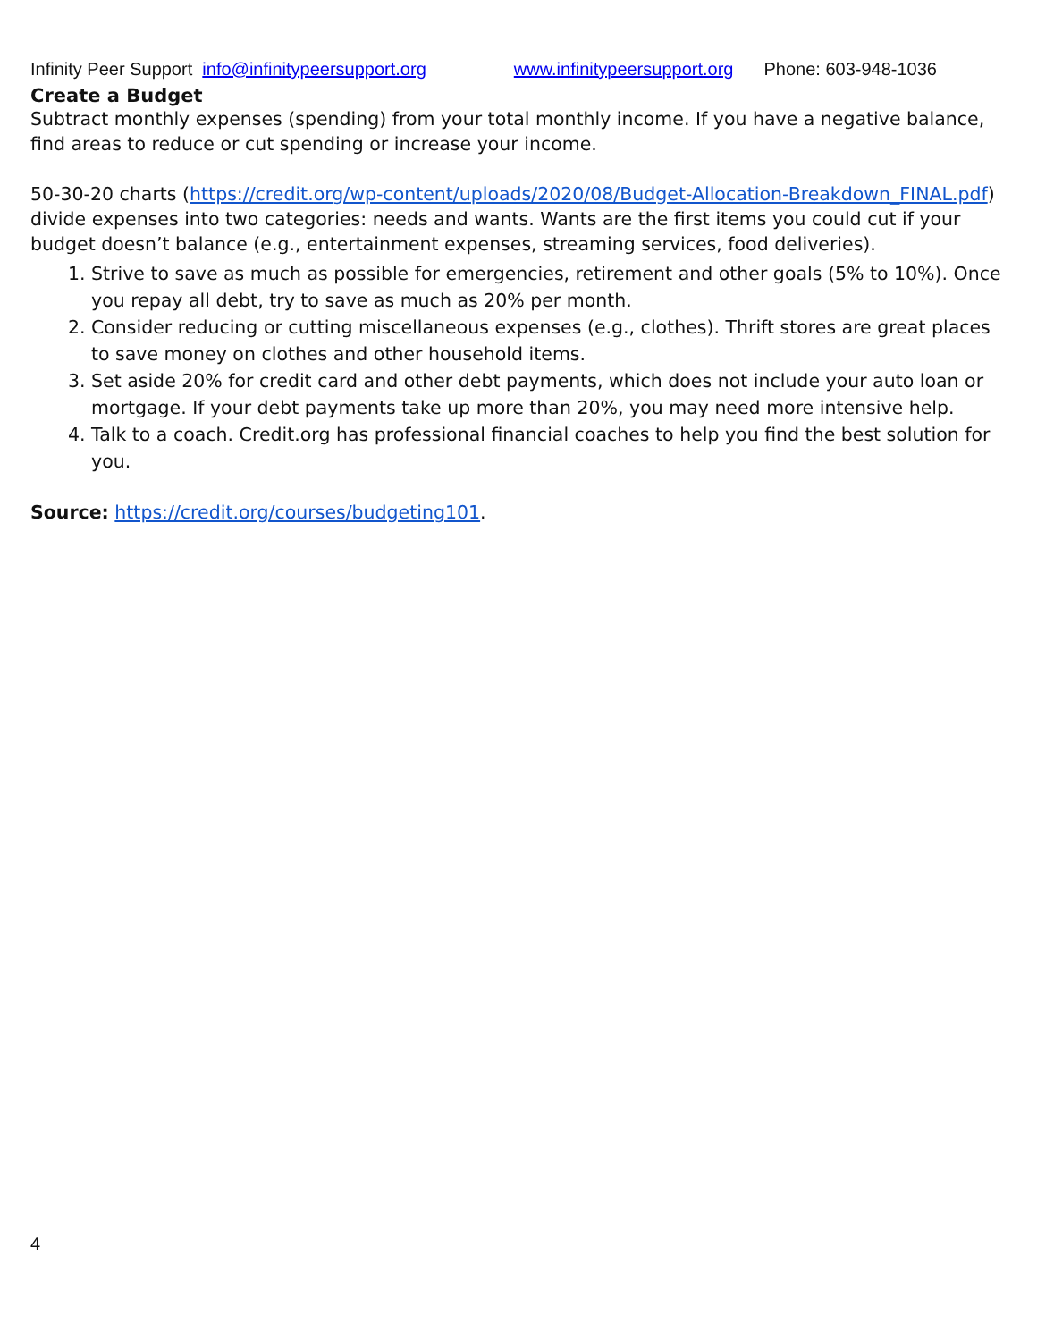Infinity Peer Support info@infinitypeersupport.org www.infinitypeersupport.org Phone: 603-948-1036
Create a Budget
Subtract monthly expenses (spending) from your total monthly income. If you have a negative balance, find areas to reduce or cut spending or increase your income.
50-30-20 charts (https://credit.org/wp-content/uploads/2020/08/Budget-Allocation-Breakdown_FINAL.pdf) divide expenses into two categories: needs and wants. Wants are the first items you could cut if your budget doesn’t balance (e.g., entertainment expenses, streaming services, food deliveries).
1. Strive to save as much as possible for emergencies, retirement and other goals (5% to 10%). Once you repay all debt, try to save as much as 20% per month.
2. Consider reducing or cutting miscellaneous expenses (e.g., clothes). Thrift stores are great places to save money on clothes and other household items.
3. Set aside 20% for credit card and other debt payments, which does not include your auto loan or mortgage. If your debt payments take up more than 20%, you may need more intensive help.
4. Talk to a coach. Credit.org has professional financial coaches to help you find the best solution for you.
Source: https://credit.org/courses/budgeting101.
4